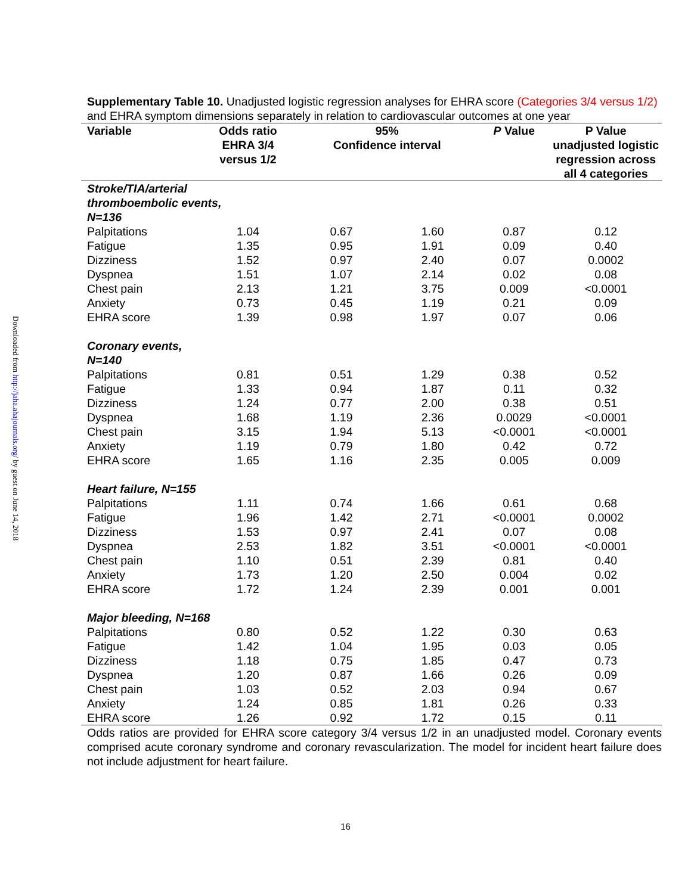Downloaded from http://jaha.ahajournals.org/ by guest on June 14, 2018
Supplementary Table 10. Unadjusted logistic regression analyses for EHRA score (Categories 3/4 versus 1/2) and EHRA symptom dimensions separately in relation to cardiovascular outcomes at one year
| Variable | Odds ratio EHRA 3/4 versus 1/2 | 95% Confidence interval | | P Value | P Value unadjusted logistic regression across all 4 categories |
| --- | --- | --- | --- | --- | --- |
| Stroke/TIA/arterial thromboembolic events, N=136 | | | | | |
| Palpitations | 1.04 | 0.67 | 1.60 | 0.87 | 0.12 |
| Fatigue | 1.35 | 0.95 | 1.91 | 0.09 | 0.40 |
| Dizziness | 1.52 | 0.97 | 2.40 | 0.07 | 0.0002 |
| Dyspnea | 1.51 | 1.07 | 2.14 | 0.02 | 0.08 |
| Chest pain | 2.13 | 1.21 | 3.75 | 0.009 | <0.0001 |
| Anxiety | 0.73 | 0.45 | 1.19 | 0.21 | 0.09 |
| EHRA score | 1.39 | 0.98 | 1.97 | 0.07 | 0.06 |
| Coronary events, N=140 | | | | | |
| Palpitations | 0.81 | 0.51 | 1.29 | 0.38 | 0.52 |
| Fatigue | 1.33 | 0.94 | 1.87 | 0.11 | 0.32 |
| Dizziness | 1.24 | 0.77 | 2.00 | 0.38 | 0.51 |
| Dyspnea | 1.68 | 1.19 | 2.36 | 0.0029 | <0.0001 |
| Chest pain | 3.15 | 1.94 | 5.13 | <0.0001 | <0.0001 |
| Anxiety | 1.19 | 0.79 | 1.80 | 0.42 | 0.72 |
| EHRA score | 1.65 | 1.16 | 2.35 | 0.005 | 0.009 |
| Heart failure, N=155 | | | | | |
| Palpitations | 1.11 | 0.74 | 1.66 | 0.61 | 0.68 |
| Fatigue | 1.96 | 1.42 | 2.71 | <0.0001 | 0.0002 |
| Dizziness | 1.53 | 0.97 | 2.41 | 0.07 | 0.08 |
| Dyspnea | 2.53 | 1.82 | 3.51 | <0.0001 | <0.0001 |
| Chest pain | 1.10 | 0.51 | 2.39 | 0.81 | 0.40 |
| Anxiety | 1.73 | 1.20 | 2.50 | 0.004 | 0.02 |
| EHRA score | 1.72 | 1.24 | 2.39 | 0.001 | 0.001 |
| Major bleeding, N=168 | | | | | |
| Palpitations | 0.80 | 0.52 | 1.22 | 0.30 | 0.63 |
| Fatigue | 1.42 | 1.04 | 1.95 | 0.03 | 0.05 |
| Dizziness | 1.18 | 0.75 | 1.85 | 0.47 | 0.73 |
| Dyspnea | 1.20 | 0.87 | 1.66 | 0.26 | 0.09 |
| Chest pain | 1.03 | 0.52 | 2.03 | 0.94 | 0.67 |
| Anxiety | 1.24 | 0.85 | 1.81 | 0.26 | 0.33 |
| EHRA score | 1.26 | 0.92 | 1.72 | 0.15 | 0.11 |
Odds ratios are provided for EHRA score category 3/4 versus 1/2 in an unadjusted model. Coronary events comprised acute coronary syndrome and coronary revascularization. The model for incident heart failure does not include adjustment for heart failure.
16